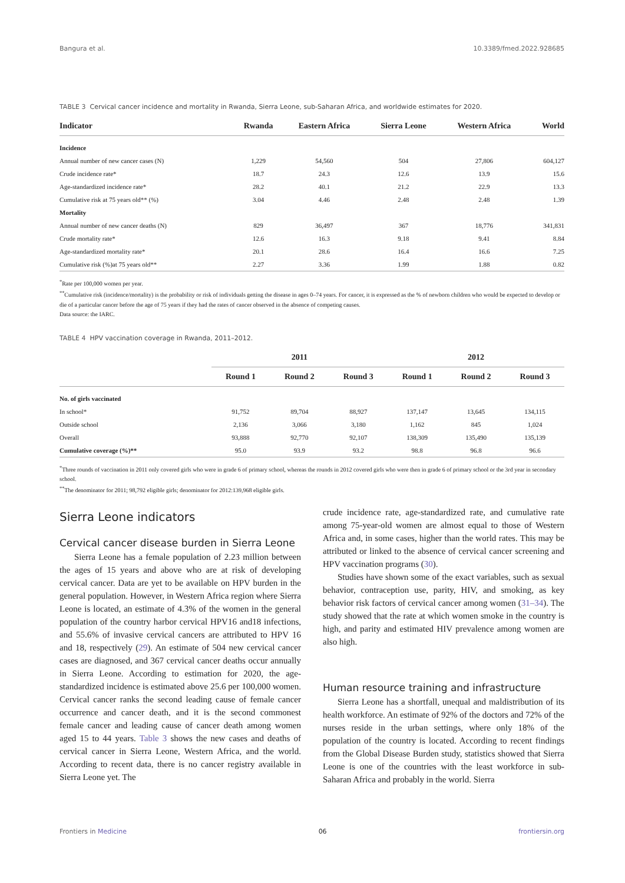Bangura et al. 10.3389/fmed.2022.928685
TABLE 3 Cervical cancer incidence and mortality in Rwanda, Sierra Leone, sub-Saharan Africa, and worldwide estimates for 2020.
| Indicator | Rwanda | Eastern Africa | Sierra Leone | Western Africa | World |
| --- | --- | --- | --- | --- | --- |
| Incidence | | | | | |
| Annual number of new cancer cases (N) | 1,229 | 54,560 | 504 | 27,806 | 604,127 |
| Crude incidence rate* | 18.7 | 24.3 | 12.6 | 13.9 | 15.6 |
| Age-standardized incidence rate* | 28.2 | 40.1 | 21.2 | 22.9 | 13.3 |
| Cumulative risk at 75 years old** (%) | 3.04 | 4.46 | 2.48 | 2.48 | 1.39 |
| Mortality | | | | | |
| Annual number of new cancer deaths (N) | 829 | 36,497 | 367 | 18,776 | 341,831 |
| Crude mortality rate* | 12.6 | 16.3 | 9.18 | 9.41 | 8.84 |
| Age-standardized mortality rate* | 20.1 | 28.6 | 16.4 | 16.6 | 7.25 |
| Cumulative risk (%)at 75 years old** | 2.27 | 3.36 | 1.99 | 1.88 | 0.82 |
<sup>*</sup> Rate per 100,000 women per year.
<sup>**</sup> Cumulative risk (incidence/mortality) is the probability or risk of individuals getting the disease in ages 0–74 years. For cancer, it is expressed as the % of newborn children who would be expected to develop or die of a particular cancer before the age of 75 years if they had the rates of cancer observed in the absence of competing causes.
Data source: the IARC.
TABLE 4 HPV vaccination coverage in Rwanda, 2011–2012.
| | 2011 | | | 2012 | | |
| --- | --- | --- | --- | --- | --- | --- |
| | Round 1 | Round 2 | Round 3 | Round 1 | Round 2 | Round 3 |
| No. of girls vaccinated | | | | | | |
| In school* | 91,752 | 89,704 | 88,927 | 137,147 | 13,645 | 134,115 |
| Outside school | 2,136 | 3,066 | 3,180 | 1,162 | 845 | 1,024 |
| Overall | 93,888 | 92,770 | 92,107 | 138,309 | 135,490 | 135,139 |
| Cumulative coverage (%)** | 95.0 | 93.9 | 93.2 | 98.8 | 96.8 | 96.6 |
<sup>*</sup> Three rounds of vaccination in 2011 only covered girls who were in grade 6 of primary school, whereas the rounds in 2012 covered girls who were then in grade 6 of primary school or the 3rd year in secondary school.
<sup>**</sup> The denominator for 2011; 98,792 eligible girls; denominator for 2012:139,968 eligible girls.
Sierra Leone indicators
Cervical cancer disease burden in Sierra Leone
Sierra Leone has a female population of 2.23 million between the ages of 15 years and above who are at risk of developing cervical cancer. Data are yet to be available on HPV burden in the general population. However, in Western Africa region where Sierra Leone is located, an estimate of 4.3% of the women in the general population of the country harbor cervical HPV16 and18 infections, and 55.6% of invasive cervical cancers are attributed to HPV 16 and 18, respectively (29). An estimate of 504 new cervical cancer cases are diagnosed, and 367 cervical cancer deaths occur annually in Sierra Leone. According to estimation for 2020, the age-standardized incidence is estimated above 25.6 per 100,000 women. Cervical cancer ranks the second leading cause of female cancer occurrence and cancer death, and it is the second commonest female cancer and leading cause of cancer death among women aged 15 to 44 years. Table 3 shows the new cases and deaths of cervical cancer in Sierra Leone, Western Africa, and the world. According to recent data, there is no cancer registry available in Sierra Leone yet. The
crude incidence rate, age-standardized rate, and cumulative rate among 75-year-old women are almost equal to those of Western Africa and, in some cases, higher than the world rates. This may be attributed or linked to the absence of cervical cancer screening and HPV vaccination programs (30).
Studies have shown some of the exact variables, such as sexual behavior, contraception use, parity, HIV, and smoking, as key behavior risk factors of cervical cancer among women (31–34). The study showed that the rate at which women smoke in the country is high, and parity and estimated HIV prevalence among women are also high.
Human resource training and infrastructure
Sierra Leone has a shortfall, unequal and maldistribution of its health workforce. An estimate of 92% of the doctors and 72% of the nurses reside in the urban settings, where only 18% of the population of the country is located. According to recent findings from the Global Disease Burden study, statistics showed that Sierra Leone is one of the countries with the least workforce in sub-Saharan Africa and probably in the world. Sierra
Frontiers in Medicine 06 frontiersin.org